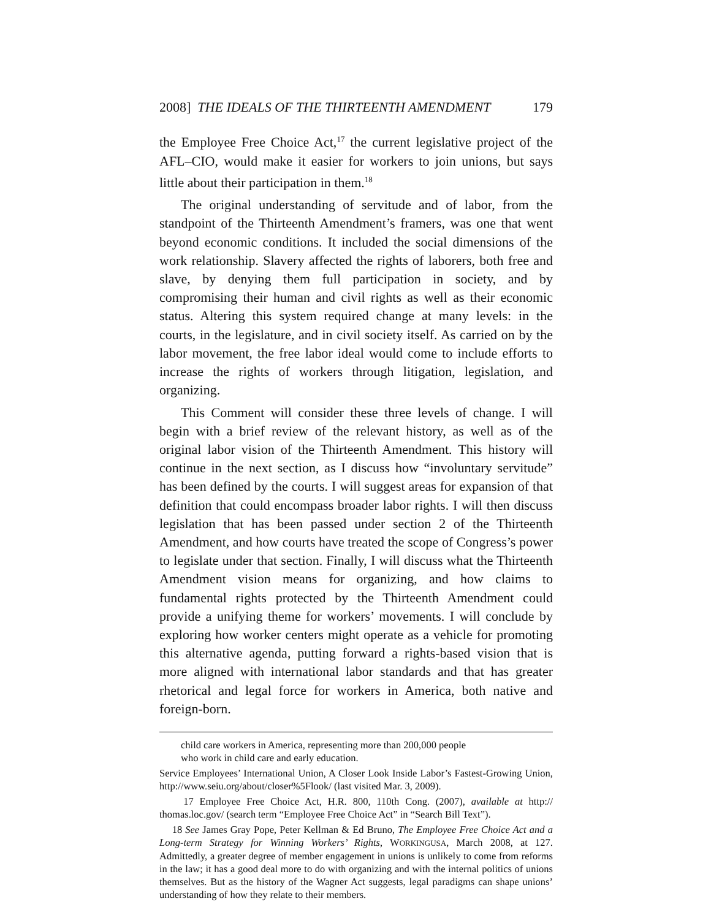2008] THE IDEALS OF THE THIRTEENTH AMENDMENT 179
the Employee Free Choice Act,<sup>17</sup> the current legislative project of the AFL–CIO, would make it easier for workers to join unions, but says little about their participation in them.<sup>18</sup>
The original understanding of servitude and of labor, from the standpoint of the Thirteenth Amendment’s framers, was one that went beyond economic conditions. It included the social dimensions of the work relationship. Slavery affected the rights of laborers, both free and slave, by denying them full participation in society, and by compromising their human and civil rights as well as their economic status. Altering this system required change at many levels: in the courts, in the legislature, and in civil society itself. As carried on by the labor movement, the free labor ideal would come to include efforts to increase the rights of workers through litigation, legislation, and organizing.
This Comment will consider these three levels of change. I will begin with a brief review of the relevant history, as well as of the original labor vision of the Thirteenth Amendment. This history will continue in the next section, as I discuss how “involuntary servitude” has been defined by the courts. I will suggest areas for expansion of that definition that could encompass broader labor rights. I will then discuss legislation that has been passed under section 2 of the Thirteenth Amendment, and how courts have treated the scope of Congress’s power to legislate under that section. Finally, I will discuss what the Thirteenth Amendment vision means for organizing, and how claims to fundamental rights protected by the Thirteenth Amendment could provide a unifying theme for workers’ movements. I will conclude by exploring how worker centers might operate as a vehicle for promoting this alternative agenda, putting forward a rights-based vision that is more aligned with international labor standards and that has greater rhetorical and legal force for workers in America, both native and foreign-born.
child care workers in America, representing more than 200,000 people
who work in child care and early education.
Service Employees’ International Union, A Closer Look Inside Labor’s Fastest-Growing Union, http://www.seiu.org/about/closer%5Flook/ (last visited Mar. 3, 2009).
17 Employee Free Choice Act, H.R. 800, 110th Cong. (2007), available at http:// thomas.loc.gov/ (search term “Employee Free Choice Act” in “Search Bill Text”).
18 See James Gray Pope, Peter Kellman & Ed Bruno, The Employee Free Choice Act and a Long-term Strategy for Winning Workers’ Rights, WORKINGUSA, March 2008, at 127. Admittedly, a greater degree of member engagement in unions is unlikely to come from reforms in the law; it has a good deal more to do with organizing and with the internal politics of unions themselves. But as the history of the Wagner Act suggests, legal paradigms can shape unions’ understanding of how they relate to their members.